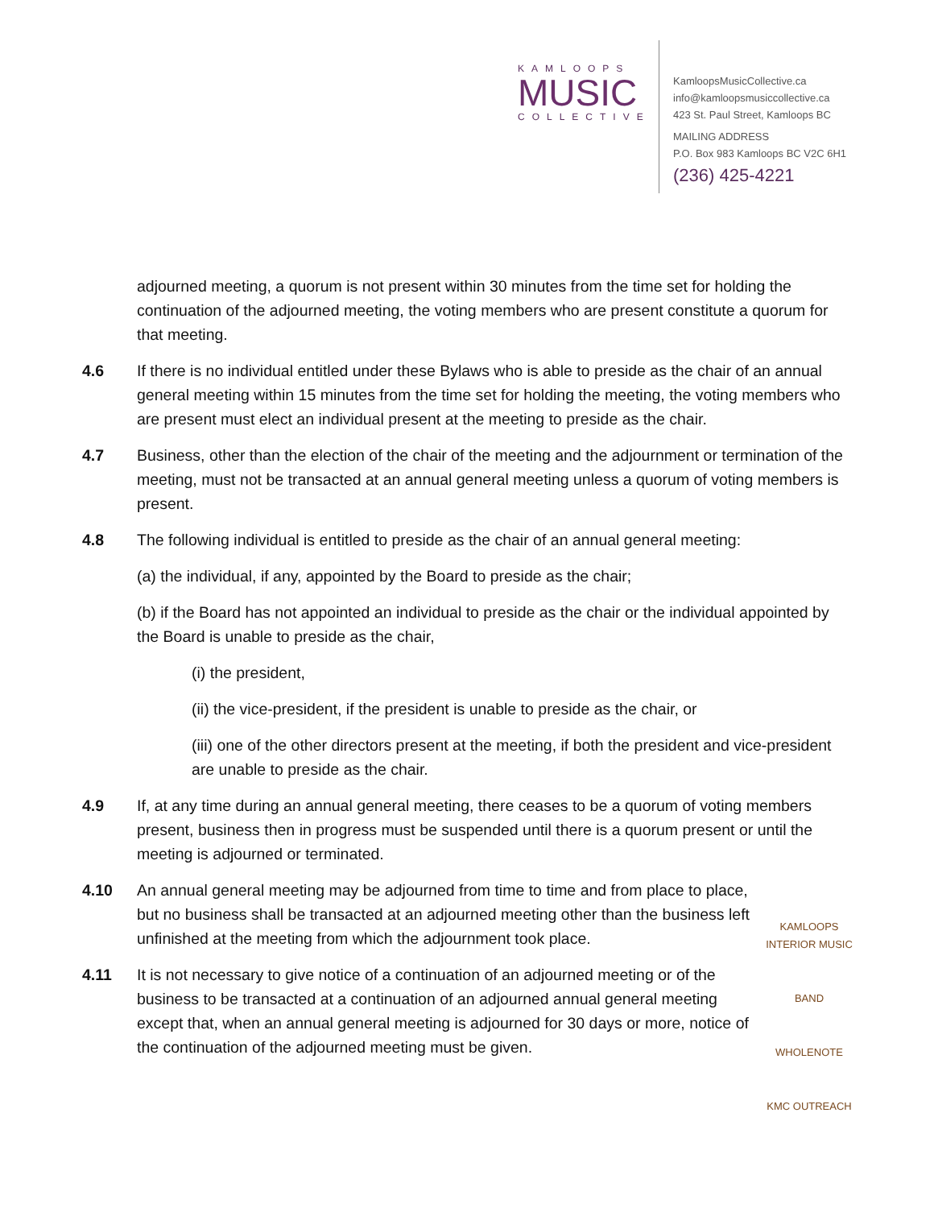KAMLOOPS
MUSIC
COLLECTIVE
KamloopsMusicCollective.ca
info@kamloopsmusiccollective.ca
423 St. Paul Street, Kamloops BC
MAILING ADDRESS
P.O. Box 983 Kamloops BC V2C 6H1
(236) 425-4221
adjourned meeting, a quorum is not present within 30 minutes from the time set for holding the continuation of the adjourned meeting, the voting members who are present constitute a quorum for that meeting.
4.6 If there is no individual entitled under these Bylaws who is able to preside as the chair of an annual general meeting within 15 minutes from the time set for holding the meeting, the voting members who are present must elect an individual present at the meeting to preside as the chair.
4.7 Business, other than the election of the chair of the meeting and the adjournment or termination of the meeting, must not be transacted at an annual general meeting unless a quorum of voting members is present.
4.8 The following individual is entitled to preside as the chair of an annual general meeting:
(a) the individual, if any, appointed by the Board to preside as the chair;
(b) if the Board has not appointed an individual to preside as the chair or the individual appointed by the Board is unable to preside as the chair,
(i) the president,
(ii) the vice-president, if the president is unable to preside as the chair, or
(iii) one of the other directors present at the meeting, if both the president and vice-president are unable to preside as the chair.
4.9 If, at any time during an annual general meeting, there ceases to be a quorum of voting members present, business then in progress must be suspended until there is a quorum present or until the meeting is adjourned or terminated.
4.10 An annual general meeting may be adjourned from time to time and from place to place, but no business shall be transacted at an adjourned meeting other than the business left unfinished at the meeting from which the adjournment took place.
4.11 It is not necessary to give notice of a continuation of an adjourned meeting or of the business to be transacted at a continuation of an adjourned annual general meeting except that, when an annual general meeting is adjourned for 30 days or more, notice of the continuation of the adjourned meeting must be given.
KAMLOOPS INTERIOR MUSIC
BAND
WHOLENOTE
KMC OUTREACH